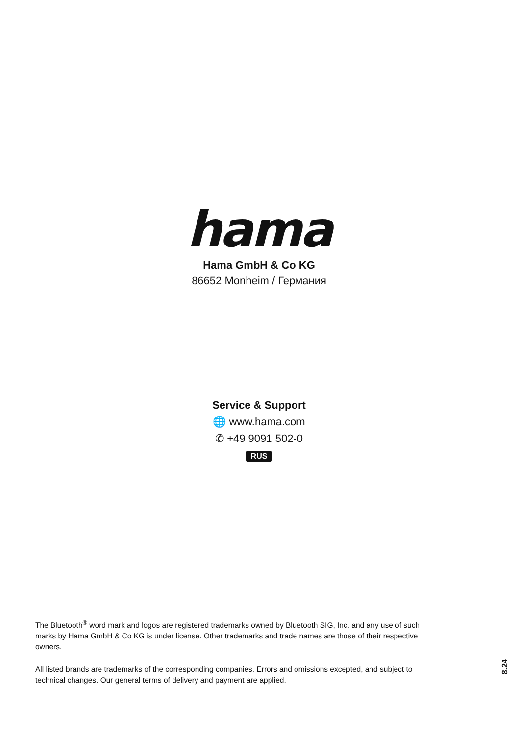hama
Hama GmbH & Co KG
86652 Monheim / Германия
Service & Support
🌐 www.hama.com
✆ +49 9091 502-0
RUS
The Bluetooth<sup>®</sup> word mark and logos are registered trademarks owned by Bluetooth SIG, Inc. and any use of such marks by Hama GmbH & Co KG is under license. Other trademarks and trade names are those of their respective owners.
All listed brands are trademarks of the corresponding companies. Errors and omissions excepted, and subject to technical changes. Our general terms of delivery and payment are applied.
8.24